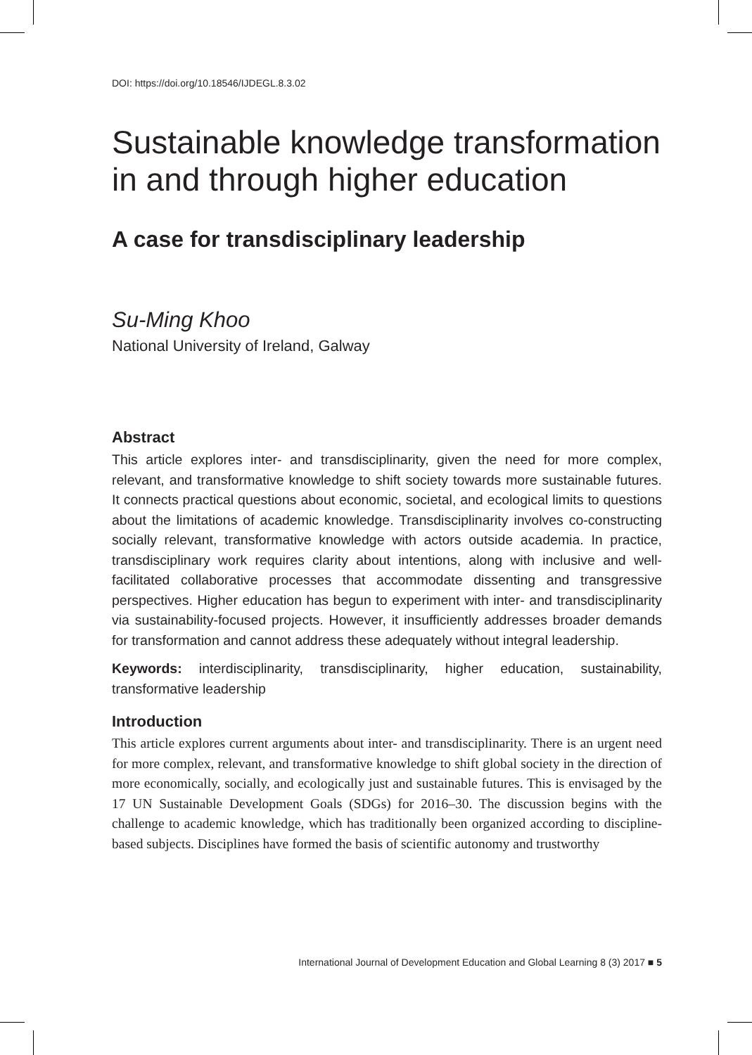DOI: https://doi.org/10.18546/IJDEGL.8.3.02
Sustainable knowledge transformation in and through higher education
A case for transdisciplinary leadership
Su-Ming Khoo
National University of Ireland, Galway
Abstract
This article explores inter- and transdisciplinarity, given the need for more complex, relevant, and transformative knowledge to shift society towards more sustainable futures. It connects practical questions about economic, societal, and ecological limits to questions about the limitations of academic knowledge. Transdisciplinarity involves co-constructing socially relevant, transformative knowledge with actors outside academia. In practice, transdisciplinary work requires clarity about intentions, along with inclusive and well-facilitated collaborative processes that accommodate dissenting and transgressive perspectives. Higher education has begun to experiment with inter- and transdisciplinarity via sustainability-focused projects. However, it insufficiently addresses broader demands for transformation and cannot address these adequately without integral leadership.
Keywords: interdisciplinarity, transdisciplinarity, higher education, sustainability, transformative leadership
Introduction
This article explores current arguments about inter- and transdisciplinarity. There is an urgent need for more complex, relevant, and transformative knowledge to shift global society in the direction of more economically, socially, and ecologically just and sustainable futures. This is envisaged by the 17 UN Sustainable Development Goals (SDGs) for 2016–30. The discussion begins with the challenge to academic knowledge, which has traditionally been organized according to discipline-based subjects. Disciplines have formed the basis of scientific autonomy and trustworthy
International Journal of Development Education and Global Learning 8 (3) 2017 ■ 5